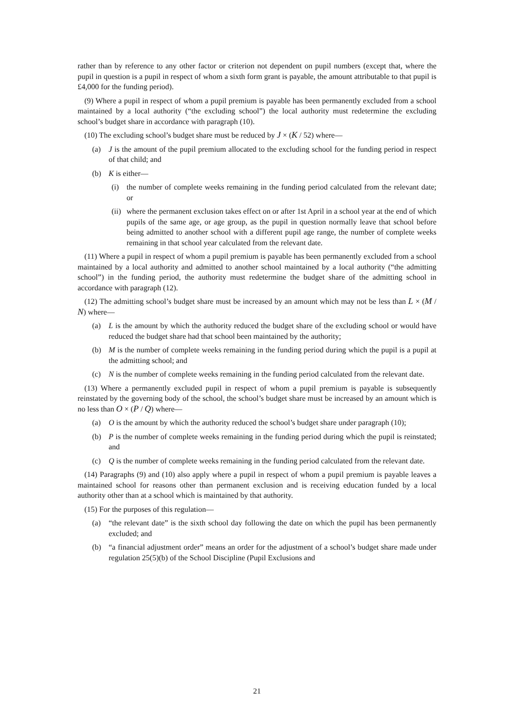rather than by reference to any other factor or criterion not dependent on pupil numbers (except that, where the pupil in question is a pupil in respect of whom a sixth form grant is payable, the amount attributable to that pupil is £4,000 for the funding period).
(9) Where a pupil in respect of whom a pupil premium is payable has been permanently excluded from a school maintained by a local authority (“the excluding school”) the local authority must redetermine the excluding school’s budget share in accordance with paragraph (10).
(10) The excluding school’s budget share must be reduced by J × (K / 52) where—
(a) J is the amount of the pupil premium allocated to the excluding school for the funding period in respect of that child; and
(b) K is either—
(i) the number of complete weeks remaining in the funding period calculated from the relevant date; or
(ii) where the permanent exclusion takes effect on or after 1st April in a school year at the end of which pupils of the same age, or age group, as the pupil in question normally leave that school before being admitted to another school with a different pupil age range, the number of complete weeks remaining in that school year calculated from the relevant date.
(11) Where a pupil in respect of whom a pupil premium is payable has been permanently excluded from a school maintained by a local authority and admitted to another school maintained by a local authority (“the admitting school”) in the funding period, the authority must redetermine the budget share of the admitting school in accordance with paragraph (12).
(12) The admitting school’s budget share must be increased by an amount which may not be less than L × (M / N) where—
(a) L is the amount by which the authority reduced the budget share of the excluding school or would have reduced the budget share had that school been maintained by the authority;
(b) M is the number of complete weeks remaining in the funding period during which the pupil is a pupil at the admitting school; and
(c) N is the number of complete weeks remaining in the funding period calculated from the relevant date.
(13) Where a permanently excluded pupil in respect of whom a pupil premium is payable is subsequently reinstated by the governing body of the school, the school’s budget share must be increased by an amount which is no less than O × (P / Q) where—
(a) O is the amount by which the authority reduced the school’s budget share under paragraph (10);
(b) P is the number of complete weeks remaining in the funding period during which the pupil is reinstated; and
(c) Q is the number of complete weeks remaining in the funding period calculated from the relevant date.
(14) Paragraphs (9) and (10) also apply where a pupil in respect of whom a pupil premium is payable leaves a maintained school for reasons other than permanent exclusion and is receiving education funded by a local authority other than at a school which is maintained by that authority.
(15) For the purposes of this regulation—
(a) “the relevant date” is the sixth school day following the date on which the pupil has been permanently excluded; and
(b) “a financial adjustment order” means an order for the adjustment of a school’s budget share made under regulation 25(5)(b) of the School Discipline (Pupil Exclusions and
21